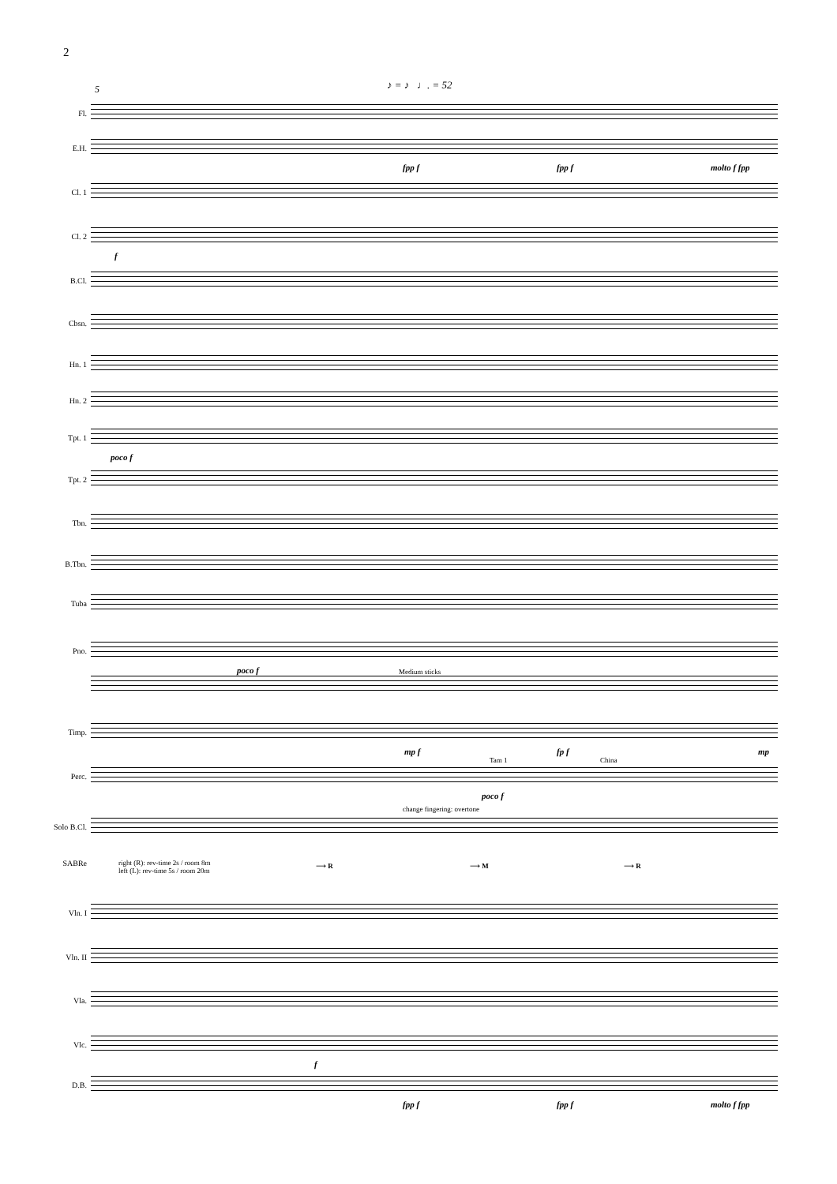2
5 ♪ = ♪ ♩. = 52
Fl.
E.H.
fpp f fpp f molto f fpp
Cl. 1
Cl. 2
f
B.Cl.
Cbsn.
Hn. 1
Hn. 2
Tpt. 1
poco f
Tpt. 2
Tbn.
B.Tbn.
Tuba
Pno.
poco f
Medium sticks
Timp.
mp f fp f mp
Perc.
Tam 1 China
poco f
Solo B.Cl.
change fingering: overtone
SABRe
right (R): rev-time 2s / room 8m
left (L): rev-time 5s / room 20m
⟶ R ⟶ M ⟶ R
Vln. I
Vln. II
Vla.
Vlc.
f
D.B.
fpp f fpp f molto f fpp